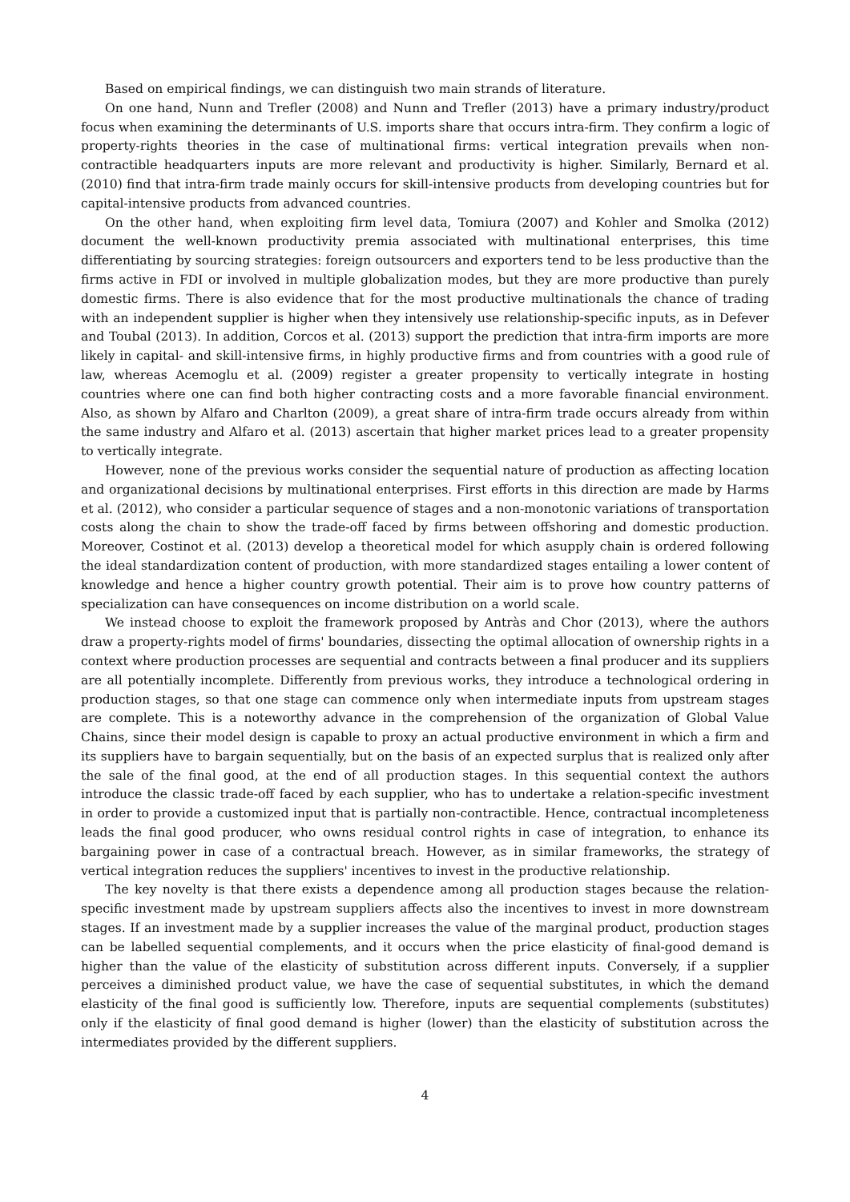Based on empirical findings, we can distinguish two main strands of literature.
On one hand, Nunn and Trefler (2008) and Nunn and Trefler (2013) have a primary industry/product focus when examining the determinants of U.S. imports share that occurs intra-firm. They confirm a logic of property-rights theories in the case of multinational firms: vertical integration prevails when non-contractible headquarters inputs are more relevant and productivity is higher. Similarly, Bernard et al. (2010) find that intra-firm trade mainly occurs for skill-intensive products from developing countries but for capital-intensive products from advanced countries.
On the other hand, when exploiting firm level data, Tomiura (2007) and Kohler and Smolka (2012) document the well-known productivity premia associated with multinational enterprises, this time differentiating by sourcing strategies: foreign outsourcers and exporters tend to be less productive than the firms active in FDI or involved in multiple globalization modes, but they are more productive than purely domestic firms. There is also evidence that for the most productive multinationals the chance of trading with an independent supplier is higher when they intensively use relationship-specific inputs, as in Defever and Toubal (2013). In addition, Corcos et al. (2013) support the prediction that intra-firm imports are more likely in capital- and skill-intensive firms, in highly productive firms and from countries with a good rule of law, whereas Acemoglu et al. (2009) register a greater propensity to vertically integrate in hosting countries where one can find both higher contracting costs and a more favorable financial environment. Also, as shown by Alfaro and Charlton (2009), a great share of intra-firm trade occurs already from within the same industry and Alfaro et al. (2013) ascertain that higher market prices lead to a greater propensity to vertically integrate.
However, none of the previous works consider the sequential nature of production as affecting location and organizational decisions by multinational enterprises. First efforts in this direction are made by Harms et al. (2012), who consider a particular sequence of stages and a non-monotonic variations of transportation costs along the chain to show the trade-off faced by firms between offshoring and domestic production. Moreover, Costinot et al. (2013) develop a theoretical model for which asupply chain is ordered following the ideal standardization content of production, with more standardized stages entailing a lower content of knowledge and hence a higher country growth potential. Their aim is to prove how country patterns of specialization can have consequences on income distribution on a world scale.
We instead choose to exploit the framework proposed by Antràs and Chor (2013), where the authors draw a property-rights model of firms' boundaries, dissecting the optimal allocation of ownership rights in a context where production processes are sequential and contracts between a final producer and its suppliers are all potentially incomplete. Differently from previous works, they introduce a technological ordering in production stages, so that one stage can commence only when intermediate inputs from upstream stages are complete. This is a noteworthy advance in the comprehension of the organization of Global Value Chains, since their model design is capable to proxy an actual productive environment in which a firm and its suppliers have to bargain sequentially, but on the basis of an expected surplus that is realized only after the sale of the final good, at the end of all production stages. In this sequential context the authors introduce the classic trade-off faced by each supplier, who has to undertake a relation-specific investment in order to provide a customized input that is partially non-contractible. Hence, contractual incompleteness leads the final good producer, who owns residual control rights in case of integration, to enhance its bargaining power in case of a contractual breach. However, as in similar frameworks, the strategy of vertical integration reduces the suppliers' incentives to invest in the productive relationship.
The key novelty is that there exists a dependence among all production stages because the relation-specific investment made by upstream suppliers affects also the incentives to invest in more downstream stages. If an investment made by a supplier increases the value of the marginal product, production stages can be labelled sequential complements, and it occurs when the price elasticity of final-good demand is higher than the value of the elasticity of substitution across different inputs. Conversely, if a supplier perceives a diminished product value, we have the case of sequential substitutes, in which the demand elasticity of the final good is sufficiently low. Therefore, inputs are sequential complements (substitutes) only if the elasticity of final good demand is higher (lower) than the elasticity of substitution across the intermediates provided by the different suppliers.
4